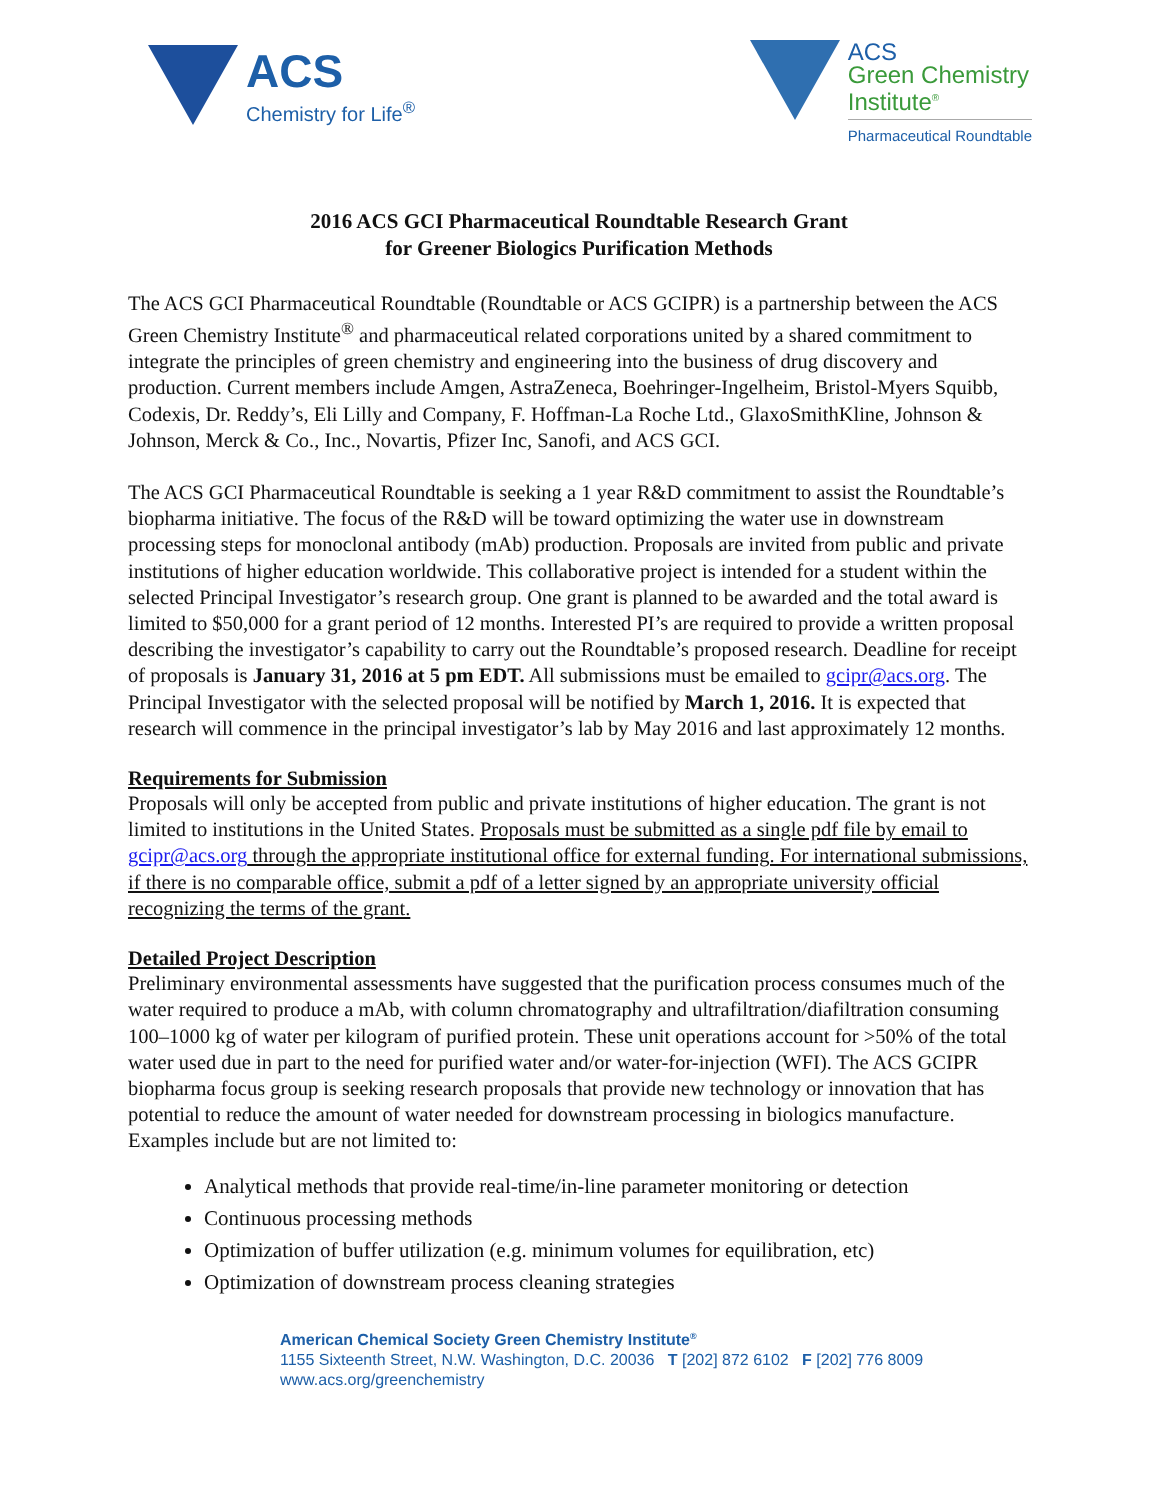ACS
Chemistry for Life<sup>®</sup>
ACS
Green Chemistry
Institute<sup>®</sup>
Pharmaceutical Roundtable
2016 ACS GCI Pharmaceutical Roundtable Research Grant
for Greener Biologics Purification Methods
The ACS GCI Pharmaceutical Roundtable (Roundtable or ACS GCIPR) is a partnership between the ACS Green Chemistry Institute<sup>®</sup> and pharmaceutical related corporations united by a shared commitment to integrate the principles of green chemistry and engineering into the business of drug discovery and production. Current members include Amgen, AstraZeneca, Boehringer-Ingelheim, Bristol-Myers Squibb, Codexis, Dr. Reddy’s, Eli Lilly and Company, F. Hoffman-La Roche Ltd., GlaxoSmithKline, Johnson & Johnson, Merck & Co., Inc., Novartis, Pfizer Inc, Sanofi, and ACS GCI.
The ACS GCI Pharmaceutical Roundtable is seeking a 1 year R&D commitment to assist the Roundtable’s biopharma initiative. The focus of the R&D will be toward optimizing the water use in downstream processing steps for monoclonal antibody (mAb) production. Proposals are invited from public and private institutions of higher education worldwide. This collaborative project is intended for a student within the selected Principal Investigator’s research group. One grant is planned to be awarded and the total award is limited to $50,000 for a grant period of 12 months. Interested PI’s are required to provide a written proposal describing the investigator’s capability to carry out the Roundtable’s proposed research. Deadline for receipt of proposals is January 31, 2016 at 5 pm EDT. All submissions must be emailed to gcipr@acs.org. The Principal Investigator with the selected proposal will be notified by March 1, 2016. It is expected that research will commence in the principal investigator’s lab by May 2016 and last approximately 12 months.
Requirements for Submission
Proposals will only be accepted from public and private institutions of higher education. The grant is not limited to institutions in the United States. Proposals must be submitted as a single pdf file by email to gcipr@acs.org through the appropriate institutional office for external funding. For international submissions, if there is no comparable office, submit a pdf of a letter signed by an appropriate university official recognizing the terms of the grant.
Detailed Project Description
Preliminary environmental assessments have suggested that the purification process consumes much of the water required to produce a mAb, with column chromatography and ultrafiltration/diafiltration consuming 100–1000 kg of water per kilogram of purified protein. These unit operations account for >50% of the total water used due in part to the need for purified water and/or water-for-injection (WFI). The ACS GCIPR biopharma focus group is seeking research proposals that provide new technology or innovation that has potential to reduce the amount of water needed for downstream processing in biologics manufacture. Examples include but are not limited to:
Analytical methods that provide real-time/in-line parameter monitoring or detection
Continuous processing methods
Optimization of buffer utilization (e.g. minimum volumes for equilibration, etc)
Optimization of downstream process cleaning strategies
American Chemical Society Green Chemistry Institute<sup>®</sup>
1155 Sixteenth Street, N.W. Washington, D.C. 20036 T [202] 872 6102 F [202] 776 8009
www.acs.org/greenchemistry